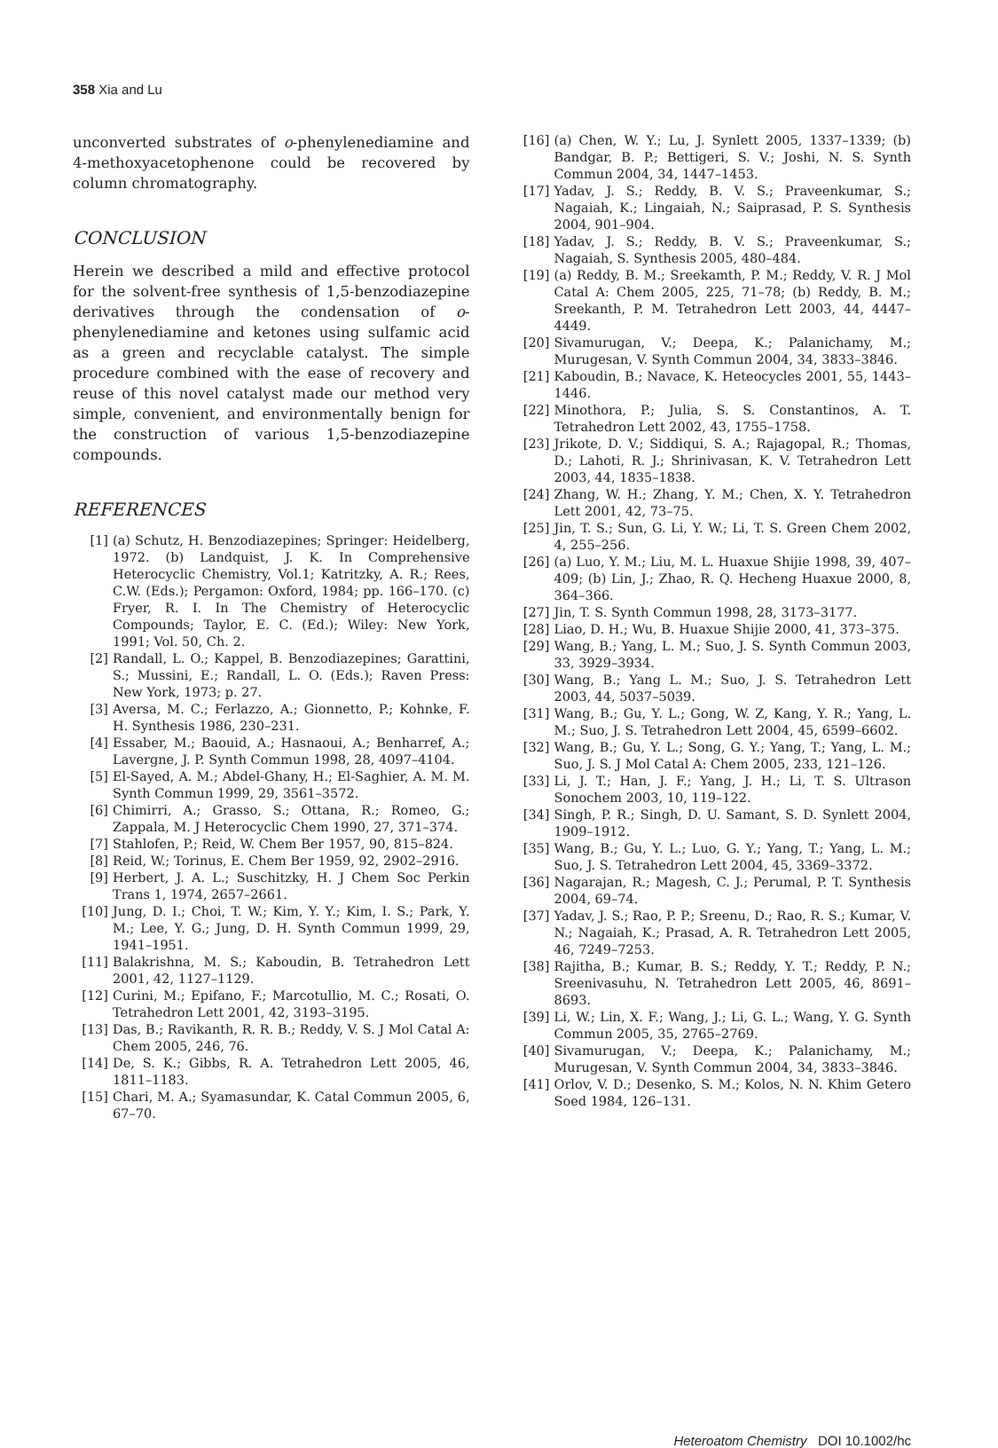358 Xia and Lu
unconverted substrates of o-phenylenediamine and 4-methoxyacetophenone could be recovered by column chromatography.
CONCLUSION
Herein we described a mild and effective protocol for the solvent-free synthesis of 1,5-benzodiazepine derivatives through the condensation of o-phenylenediamine and ketones using sulfamic acid as a green and recyclable catalyst. The simple procedure combined with the ease of recovery and reuse of this novel catalyst made our method very simple, convenient, and environmentally benign for the construction of various 1,5-benzodiazepine compounds.
REFERENCES
[1] (a) Schutz, H. Benzodiazepines; Springer: Heidelberg, 1972. (b) Landquist, J. K. In Comprehensive Heterocyclic Chemistry, Vol.1; Katritzky, A. R.; Rees, C.W. (Eds.); Pergamon: Oxford, 1984; pp. 166–170. (c) Fryer, R. I. In The Chemistry of Heterocyclic Compounds; Taylor, E. C. (Ed.); Wiley: New York, 1991; Vol. 50, Ch. 2.
[2] Randall, L. O.; Kappel, B. Benzodiazepines; Garattini, S.; Mussini, E.; Randall, L. O. (Eds.); Raven Press: New York, 1973; p. 27.
[3] Aversa, M. C.; Ferlazzo, A.; Gionnetto, P.; Kohnke, F. H. Synthesis 1986, 230–231.
[4] Essaber, M.; Baouid, A.; Hasnaoui, A.; Benharref, A.; Lavergne, J. P. Synth Commun 1998, 28, 4097–4104.
[5] El-Sayed, A. M.; Abdel-Ghany, H.; El-Saghier, A. M. M. Synth Commun 1999, 29, 3561–3572.
[6] Chimirri, A.; Grasso, S.; Ottana, R.; Romeo, G.; Zappala, M. J Heterocyclic Chem 1990, 27, 371–374.
[7] Stahlofen, P.; Reid, W. Chem Ber 1957, 90, 815–824.
[8] Reid, W.; Torinus, E. Chem Ber 1959, 92, 2902–2916.
[9] Herbert, J. A. L.; Suschitzky, H. J Chem Soc Perkin Trans 1, 1974, 2657–2661.
[10] Jung, D. I.; Choi, T. W.; Kim, Y. Y.; Kim, I. S.; Park, Y. M.; Lee, Y. G.; Jung, D. H. Synth Commun 1999, 29, 1941–1951.
[11] Balakrishna, M. S.; Kaboudin, B. Tetrahedron Lett 2001, 42, 1127–1129.
[12] Curini, M.; Epifano, F.; Marcotullio, M. C.; Rosati, O. Tetrahedron Lett 2001, 42, 3193–3195.
[13] Das, B.; Ravikanth, R. R. B.; Reddy, V. S. J Mol Catal A: Chem 2005, 246, 76.
[14] De, S. K.; Gibbs, R. A. Tetrahedron Lett 2005, 46, 1811–1183.
[15] Chari, M. A.; Syamasundar, K. Catal Commun 2005, 6, 67–70.
[16] (a) Chen, W. Y.; Lu, J. Synlett 2005, 1337–1339; (b) Bandgar, B. P.; Bettigeri, S. V.; Joshi, N. S. Synth Commun 2004, 34, 1447–1453.
[17] Yadav, J. S.; Reddy, B. V. S.; Praveenkumar, S.; Nagaiah, K.; Lingaiah, N.; Saiprasad, P. S. Synthesis 2004, 901–904.
[18] Yadav, J. S.; Reddy, B. V. S.; Praveenkumar, S.; Nagaiah, S. Synthesis 2005, 480–484.
[19] (a) Reddy, B. M.; Sreekamth, P. M.; Reddy, V. R. J Mol Catal A: Chem 2005, 225, 71–78; (b) Reddy, B. M.; Sreekanth, P. M. Tetrahedron Lett 2003, 44, 4447–4449.
[20] Sivamurugan, V.; Deepa, K.; Palanichamy, M.; Murugesan, V. Synth Commun 2004, 34, 3833–3846.
[21] Kaboudin, B.; Navace, K. Heteocycles 2001, 55, 1443–1446.
[22] Minothora, P.; Julia, S. S. Constantinos, A. T. Tetrahedron Lett 2002, 43, 1755–1758.
[23] Jrikote, D. V.; Siddiqui, S. A.; Rajagopal, R.; Thomas, D.; Lahoti, R. J.; Shrinivasan, K. V. Tetrahedron Lett 2003, 44, 1835–1838.
[24] Zhang, W. H.; Zhang, Y. M.; Chen, X. Y. Tetrahedron Lett 2001, 42, 73–75.
[25] Jin, T. S.; Sun, G. Li, Y. W.; Li, T. S. Green Chem 2002, 4, 255–256.
[26] (a) Luo, Y. M.; Liu, M. L. Huaxue Shijie 1998, 39, 407–409; (b) Lin, J.; Zhao, R. Q. Hecheng Huaxue 2000, 8, 364–366.
[27] Jin, T. S. Synth Commun 1998, 28, 3173–3177.
[28] Liao, D. H.; Wu, B. Huaxue Shijie 2000, 41, 373–375.
[29] Wang, B.; Yang, L. M.; Suo, J. S. Synth Commun 2003, 33, 3929–3934.
[30] Wang, B.; Yang L. M.; Suo, J. S. Tetrahedron Lett 2003, 44, 5037–5039.
[31] Wang, B.; Gu, Y. L.; Gong, W. Z, Kang, Y. R.; Yang, L. M.; Suo, J. S. Tetrahedron Lett 2004, 45, 6599–6602.
[32] Wang, B.; Gu, Y. L.; Song, G. Y.; Yang, T.; Yang, L. M.; Suo, J. S. J Mol Catal A: Chem 2005, 233, 121–126.
[33] Li, J. T.; Han, J. F.; Yang, J. H.; Li, T. S. Ultrason Sonochem 2003, 10, 119–122.
[34] Singh, P. R.; Singh, D. U. Samant, S. D. Synlett 2004, 1909–1912.
[35] Wang, B.; Gu, Y. L.; Luo, G. Y.; Yang, T.; Yang, L. M.; Suo, J. S. Tetrahedron Lett 2004, 45, 3369–3372.
[36] Nagarajan, R.; Magesh, C. J.; Perumal, P. T. Synthesis 2004, 69–74.
[37] Yadav, J. S.; Rao, P. P.; Sreenu, D.; Rao, R. S.; Kumar, V. N.; Nagaiah, K.; Prasad, A. R. Tetrahedron Lett 2005, 46, 7249–7253.
[38] Rajitha, B.; Kumar, B. S.; Reddy, Y. T.; Reddy, P. N.; Sreenivasuhu, N. Tetrahedron Lett 2005, 46, 8691–8693.
[39] Li, W.; Lin, X. F.; Wang, J.; Li, G. L.; Wang, Y. G. Synth Commun 2005, 35, 2765–2769.
[40] Sivamurugan, V.; Deepa, K.; Palanichamy, M.; Murugesan, V. Synth Commun 2004, 34, 3833–3846.
[41] Orlov, V. D.; Desenko, S. M.; Kolos, N. N. Khim Getero Soed 1984, 126–131.
Heteroatom Chemistry DOI 10.1002/hc